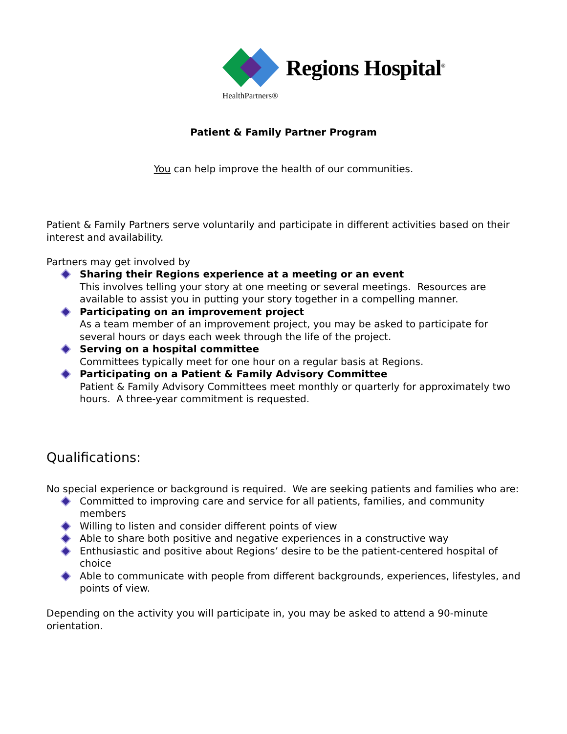Regions Hospital<sup>®</sup>
HealthPartners®
Patient & Family Partner Program
You can help improve the health of our communities.
Patient & Family Partners serve voluntarily and participate in different activities based on their interest and availability.
Partners may get involved by
Sharing their Regions experience at a meeting or an event
This involves telling your story at one meeting or several meetings. Resources are available to assist you in putting your story together in a compelling manner.
Participating on an improvement project
As a team member of an improvement project, you may be asked to participate for several hours or days each week through the life of the project.
Serving on a hospital committee
Committees typically meet for one hour on a regular basis at Regions.
Participating on a Patient & Family Advisory Committee
Patient & Family Advisory Committees meet monthly or quarterly for approximately two hours. A three-year commitment is requested.
Qualifications:
No special experience or background is required. We are seeking patients and families who are:
Committed to improving care and service for all patients, families, and community members
Willing to listen and consider different points of view
Able to share both positive and negative experiences in a constructive way
Enthusiastic and positive about Regions’ desire to be the patient-centered hospital of choice
Able to communicate with people from different backgrounds, experiences, lifestyles, and points of view.
Depending on the activity you will participate in, you may be asked to attend a 90-minute orientation.